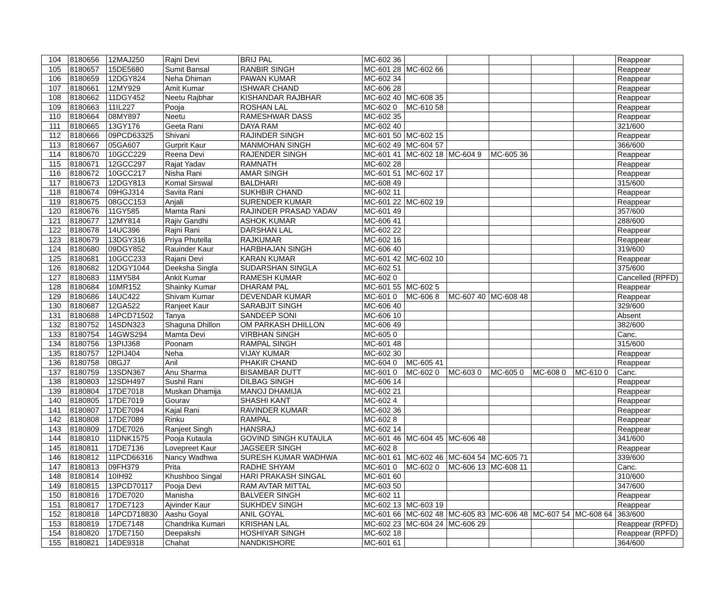| 104 | 8180656 | 12MAJ250 | Rajni Devi | BRIJ PAL | MC-602 36 | | | | | | Reappear |
| 105 | 8180657 | 15DE5680 | Sumit Bansal | RANBIR SINGH | MC-601 28 | MC-602 66 | | | | | Reappear |
| 106 | 8180659 | 12DGY824 | Neha Dhiman | PAWAN KUMAR | MC-602 34 | | | | | | Reappear |
| 107 | 8180661 | 12MY929 | Amit Kumar | ISHWAR CHAND | MC-606 28 | | | | | | Reappear |
| 108 | 8180662 | 11DGY452 | Neetu Rajbhar | KISHANDAR RAJBHAR | MC-602 40 | MC-608 35 | | | | | Reappear |
| 109 | 8180663 | 11IL227 | Pooja | ROSHAN LAL | MC-602 0 | MC-610 58 | | | | | Reappear |
| 110 | 8180664 | 08MY897 | Neetu | RAMESHWAR DASS | MC-602 35 | | | | | | Reappear |
| 111 | 8180665 | 13GY176 | Geeta Rani | DAYA RAM | MC-602 40 | | | | | | 321/600 |
| 112 | 8180666 | 09PCD63325 | Shivani | RAJINDER SINGH | MC-601 50 | MC-602 15 | | | | | Reappear |
| 113 | 8180667 | 05GA607 | Gurprit Kaur | MANMOHAN SINGH | MC-602 49 | MC-604 57 | | | | | 366/600 |
| 114 | 8180670 | 10GCC229 | Reena Devi | RAJENDER SINGH | MC-601 41 | MC-602 18 | MC-604 9 | MC-605 36 | | | Reappear |
| 115 | 8180671 | 12GCC297 | Rajat Yadav | RAMNATH | MC-602 28 | | | | | | Reappear |
| 116 | 8180672 | 10GCC217 | Nisha Rani | AMAR SINGH | MC-601 51 | MC-602 17 | | | | | Reappear |
| 117 | 8180673 | 12DGY813 | Komal Sirswal | BALDHARI | MC-608 49 | | | | | | 315/600 |
| 118 | 8180674 | 09HGJ314 | Savita Rani | SUKHBIR CHAND | MC-602 11 | | | | | | Reappear |
| 119 | 8180675 | 08GCC153 | Anjali | SURENDER KUMAR | MC-601 22 | MC-602 19 | | | | | Reappear |
| 120 | 8180676 | 11GY585 | Mamta Rani | RAJINDER PRASAD YADAV | MC-601 49 | | | | | | 357/600 |
| 121 | 8180677 | 12MY814 | Rajiv Gandhi | ASHOK KUMAR | MC-606 41 | | | | | | 288/600 |
| 122 | 8180678 | 14UC396 | Rajni Rani | DARSHAN LAL | MC-602 22 | | | | | | Reappear |
| 123 | 8180679 | 13DGY316 | Priya Phutella | RAJKUMAR | MC-602 16 | | | | | | Reappear |
| 124 | 8180680 | 09DGY852 | Rauinder Kaur | HARBHAJAN SINGH | MC-606 40 | | | | | | 319/600 |
| 125 | 8180681 | 10GCC233 | Rajani Devi | KARAN KUMAR | MC-601 42 | MC-602 10 | | | | | Reappear |
| 126 | 8180682 | 12DGY1044 | Deeksha Singla | SUDARSHAN SINGLA | MC-602 51 | | | | | | 375/600 |
| 127 | 8180683 | 11MY584 | Ankit Kumar | RAMESH KUMAR | MC-602 0 | | | | | | Cancelled (RPFD) |
| 128 | 8180684 | 10MR152 | Shainky Kumar | DHARAM PAL | MC-601 55 | MC-602 5 | | | | | Reappear |
| 129 | 8180686 | 14UC422 | Shivam Kumar | DEVENDAR KUMAR | MC-601 0 | MC-606 8 | MC-607 40 | MC-608 48 | | | Reappear |
| 130 | 8180687 | 12GA522 | Ranjeet Kaur | SARABJIT SINGH | MC-606 40 | | | | | | 329/600 |
| 131 | 8180688 | 14PCD71502 | Tanya | SANDEEP SONI | MC-606 10 | | | | | | Absent |
| 132 | 8180752 | 14SDN323 | Shaguna Dhillon | OM PARKASH DHILLON | MC-606 49 | | | | | | 382/600 |
| 133 | 8180754 | 14GWS294 | Mamta Devi | VIRBHAN SINGH | MC-605 0 | | | | | | Canc. |
| 134 | 8180756 | 13PIJ368 | Poonam | RAMPAL SINGH | MC-601 48 | | | | | | 315/600 |
| 135 | 8180757 | 12PIJ404 | Neha | VIJAY KUMAR | MC-602 30 | | | | | | Reappear |
| 136 | 8180758 | 08GJ7 | Anil | PHAKIR CHAND | MC-604 0 | MC-605 41 | | | | | Reappear |
| 137 | 8180759 | 13SDN367 | Anu Sharma | BISAMBAR DUTT | MC-601 0 | MC-602 0 | MC-603 0 | MC-605 0 | MC-608 0 | MC-610 0 | Canc. |
| 138 | 8180803 | 12SDH497 | Sushil Rani | DILBAG SINGH | MC-606 14 | | | | | | Reappear |
| 139 | 8180804 | 17DE7018 | Muskan Dhamija | MANOJ DHAMIJA | MC-602 21 | | | | | | Reappear |
| 140 | 8180805 | 17DE7019 | Gourav | SHASHI KANT | MC-602 4 | | | | | | Reappear |
| 141 | 8180807 | 17DE7094 | Kajal Rani | RAVINDER KUMAR | MC-602 36 | | | | | | Reappear |
| 142 | 8180808 | 17DE7089 | Rinku | RAMPAL | MC-602 8 | | | | | | Reappear |
| 143 | 8180809 | 17DE7026 | Ranjeet Singh | HANSRAJ | MC-602 14 | | | | | | Reappear |
| 144 | 8180810 | 11DNK1575 | Pooja Kutaula | GOVIND SINGH KUTAULA | MC-601 46 | MC-604 45 | MC-606 48 | | | | 341/600 |
| 145 | 8180811 | 17DE7136 | Lovepreet Kaur | JAGSEER SINGH | MC-602 8 | | | | | | Reappear |
| 146 | 8180812 | 11PCD66316 | Nancy Wadhwa | SURESH KUMAR WADHWA | MC-601 61 | MC-602 46 | MC-604 54 | MC-605 71 | | | 339/600 |
| 147 | 8180813 | 09FH379 | Prita | RADHE SHYAM | MC-601 0 | MC-602 0 | MC-606 13 | MC-608 11 | | | Canc. |
| 148 | 8180814 | 10IH92 | Khushboo Singal | HARI PRAKASH SINGAL | MC-601 60 | | | | | | 310/600 |
| 149 | 8180815 | 13PCD70117 | Pooja Devi | RAM AVTAR MITTAL | MC-603 50 | | | | | | 347/600 |
| 150 | 8180816 | 17DE7020 | Manisha | BALVEER SINGH | MC-602 11 | | | | | | Reappear |
| 151 | 8180817 | 17DE7123 | Ajvinder Kaur | SUKHDEV SINGH | MC-602 13 | MC-603 19 | | | | | Reappear |
| 152 | 8180818 | 14PCD718830 | Aashu Goyal | ANIL GOYAL | MC-601 66 | MC-602 48 | MC-605 83 | MC-606 48 | MC-607 54 | MC-608 64 | 363/600 |
| 153 | 8180819 | 17DE7148 | Chandrika Kumari | KRISHAN LAL | MC-602 23 | MC-604 24 | MC-606 29 | | | | Reappear (RPFD) |
| 154 | 8180820 | 17DE7150 | Deepakshi | HOSHIYAR SINGH | MC-602 18 | | | | | | Reappear (RPFD) |
| 155 | 8180821 | 14DE9318 | Chahat | NANDKISHORE | MC-601 61 | | | | | | 364/600 |